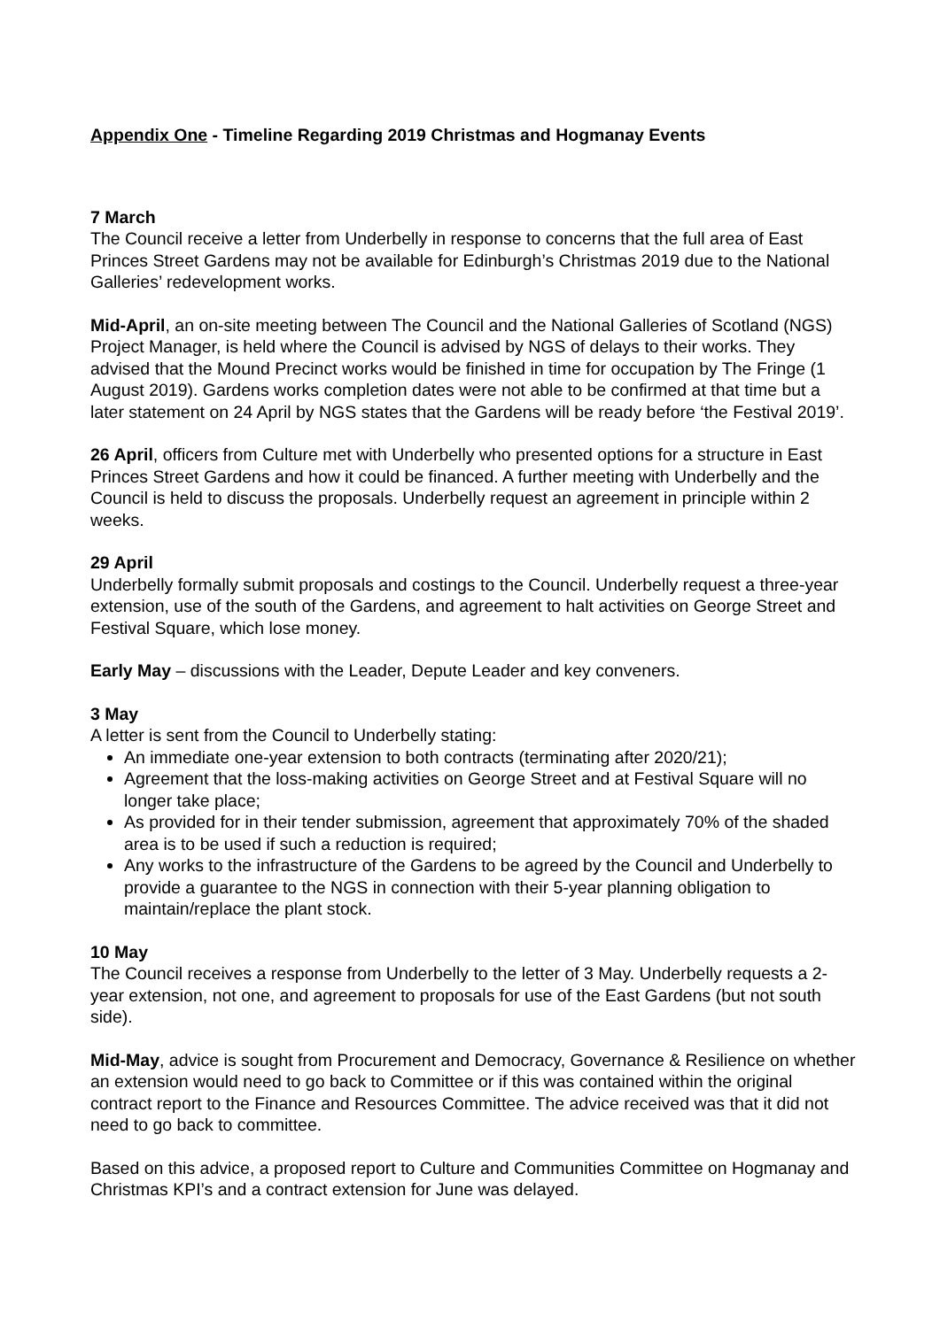Appendix One - Timeline Regarding 2019 Christmas and Hogmanay Events
7 March
The Council receive a letter from Underbelly in response to concerns that the full area of East Princes Street Gardens may not be available for Edinburgh’s Christmas 2019 due to the National Galleries’ redevelopment works.
Mid-April, an on-site meeting between The Council and the National Galleries of Scotland (NGS) Project Manager, is held where the Council is advised by NGS of delays to their works. They advised that the Mound Precinct works would be finished in time for occupation by The Fringe (1 August 2019). Gardens works completion dates were not able to be confirmed at that time but a later statement on 24 April by NGS states that the Gardens will be ready before ‘the Festival 2019’.
26 April, officers from Culture met with Underbelly who presented options for a structure in East Princes Street Gardens and how it could be financed. A further meeting with Underbelly and the Council is held to discuss the proposals. Underbelly request an agreement in principle within 2 weeks.
29 April
Underbelly formally submit proposals and costings to the Council. Underbelly request a three-year extension, use of the south of the Gardens, and agreement to halt activities on George Street and Festival Square, which lose money.
Early May – discussions with the Leader, Depute Leader and key conveners.
3 May
A letter is sent from the Council to Underbelly stating:
An immediate one-year extension to both contracts (terminating after 2020/21);
Agreement that the loss-making activities on George Street and at Festival Square will no longer take place;
As provided for in their tender submission, agreement that approximately 70% of the shaded area is to be used if such a reduction is required;
Any works to the infrastructure of the Gardens to be agreed by the Council and Underbelly to provide a guarantee to the NGS in connection with their 5-year planning obligation to maintain/replace the plant stock.
10 May
The Council receives a response from Underbelly to the letter of 3 May. Underbelly requests a 2-year extension, not one, and agreement to proposals for use of the East Gardens (but not south side).
Mid-May, advice is sought from Procurement and Democracy, Governance & Resilience on whether an extension would need to go back to Committee or if this was contained within the original contract report to the Finance and Resources Committee. The advice received was that it did not need to go back to committee.
Based on this advice, a proposed report to Culture and Communities Committee on Hogmanay and Christmas KPI’s and a contract extension for June was delayed.